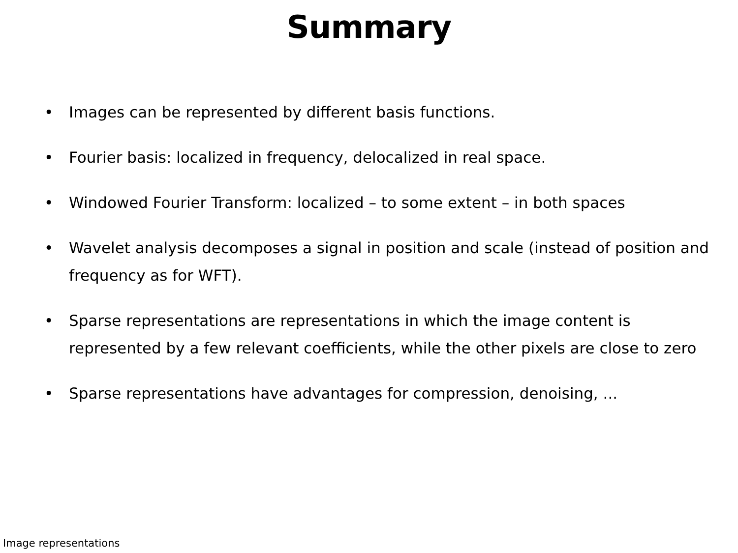Summary
• Images can be represented by different basis functions.
• Fourier basis: localized in frequency, delocalized in real space.
• Windowed Fourier Transform: localized – to some extent – in both spaces
• Wavelet analysis decomposes a signal in position and scale (instead of position and frequency as for WFT).
• Sparse representations are representations in which the image content is represented by a few relevant coefficients, while the other pixels are close to zero
• Sparse representations have advantages for compression, denoising, ...
Image representations